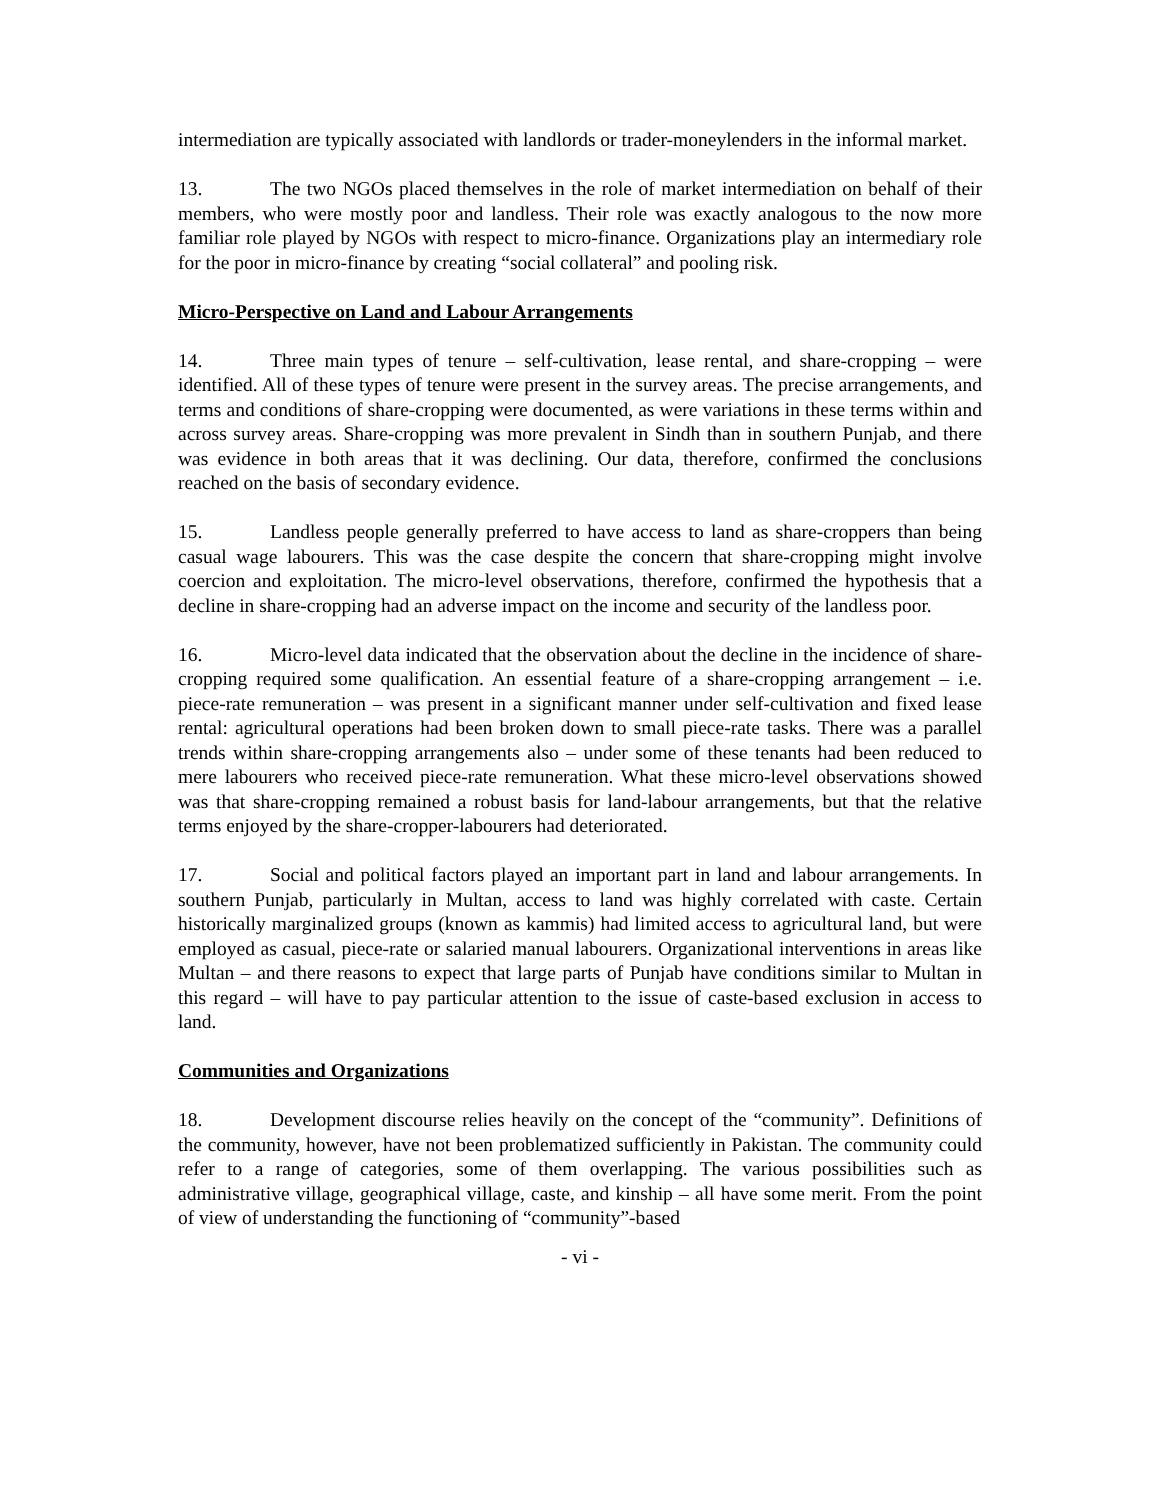intermediation are typically associated with landlords or trader-moneylenders in the informal market.
13. The two NGOs placed themselves in the role of market intermediation on behalf of their members, who were mostly poor and landless. Their role was exactly analogous to the now more familiar role played by NGOs with respect to micro-finance. Organizations play an intermediary role for the poor in micro-finance by creating “social collateral” and pooling risk.
Micro-Perspective on Land and Labour Arrangements
14. Three main types of tenure – self-cultivation, lease rental, and share-cropping – were identified. All of these types of tenure were present in the survey areas. The precise arrangements, and terms and conditions of share-cropping were documented, as were variations in these terms within and across survey areas. Share-cropping was more prevalent in Sindh than in southern Punjab, and there was evidence in both areas that it was declining. Our data, therefore, confirmed the conclusions reached on the basis of secondary evidence.
15. Landless people generally preferred to have access to land as share-croppers than being casual wage labourers. This was the case despite the concern that share-cropping might involve coercion and exploitation. The micro-level observations, therefore, confirmed the hypothesis that a decline in share-cropping had an adverse impact on the income and security of the landless poor.
16. Micro-level data indicated that the observation about the decline in the incidence of share-cropping required some qualification. An essential feature of a share-cropping arrangement – i.e. piece-rate remuneration – was present in a significant manner under self-cultivation and fixed lease rental: agricultural operations had been broken down to small piece-rate tasks. There was a parallel trends within share-cropping arrangements also – under some of these tenants had been reduced to mere labourers who received piece-rate remuneration. What these micro-level observations showed was that share-cropping remained a robust basis for land-labour arrangements, but that the relative terms enjoyed by the share-cropper-labourers had deteriorated.
17. Social and political factors played an important part in land and labour arrangements. In southern Punjab, particularly in Multan, access to land was highly correlated with caste. Certain historically marginalized groups (known as kammis) had limited access to agricultural land, but were employed as casual, piece-rate or salaried manual labourers. Organizational interventions in areas like Multan – and there reasons to expect that large parts of Punjab have conditions similar to Multan in this regard – will have to pay particular attention to the issue of caste-based exclusion in access to land.
Communities and Organizations
18. Development discourse relies heavily on the concept of the “community”. Definitions of the community, however, have not been problematized sufficiently in Pakistan. The community could refer to a range of categories, some of them overlapping. The various possibilities such as administrative village, geographical village, caste, and kinship – all have some merit. From the point of view of understanding the functioning of “community”-based
- vi -